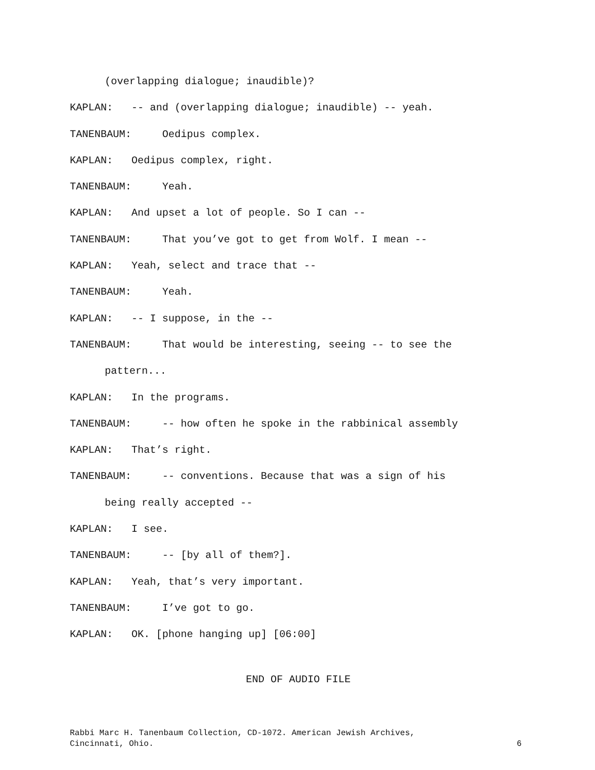(overlapping dialogue; inaudible)?
KAPLAN: -- and (overlapping dialogue; inaudible) -- yeah.
TANENBAUM: Oedipus complex.
KAPLAN: Oedipus complex, right.
TANENBAUM: Yeah.
KAPLAN: And upset a lot of people. So I can --
TANENBAUM: That you’ve got to get from Wolf. I mean --
KAPLAN: Yeah, select and trace that --
TANENBAUM: Yeah.
KAPLAN: -- I suppose, in the --
TANENBAUM: That would be interesting, seeing -- to see the
pattern...
KAPLAN: In the programs.
TANENBAUM: -- how often he spoke in the rabbinical assembly
KAPLAN: That’s right.
TANENBAUM: -- conventions. Because that was a sign of his
being really accepted --
KAPLAN: I see.
TANENBAUM: -- [by all of them?].
KAPLAN: Yeah, that’s very important.
TANENBAUM: I’ve got to go.
KAPLAN: OK. [phone hanging up] [06:00]
END OF AUDIO FILE
Rabbi Marc H. Tanenbaum Collection, CD-1072. American Jewish Archives,
Cincinnati, Ohio. 6